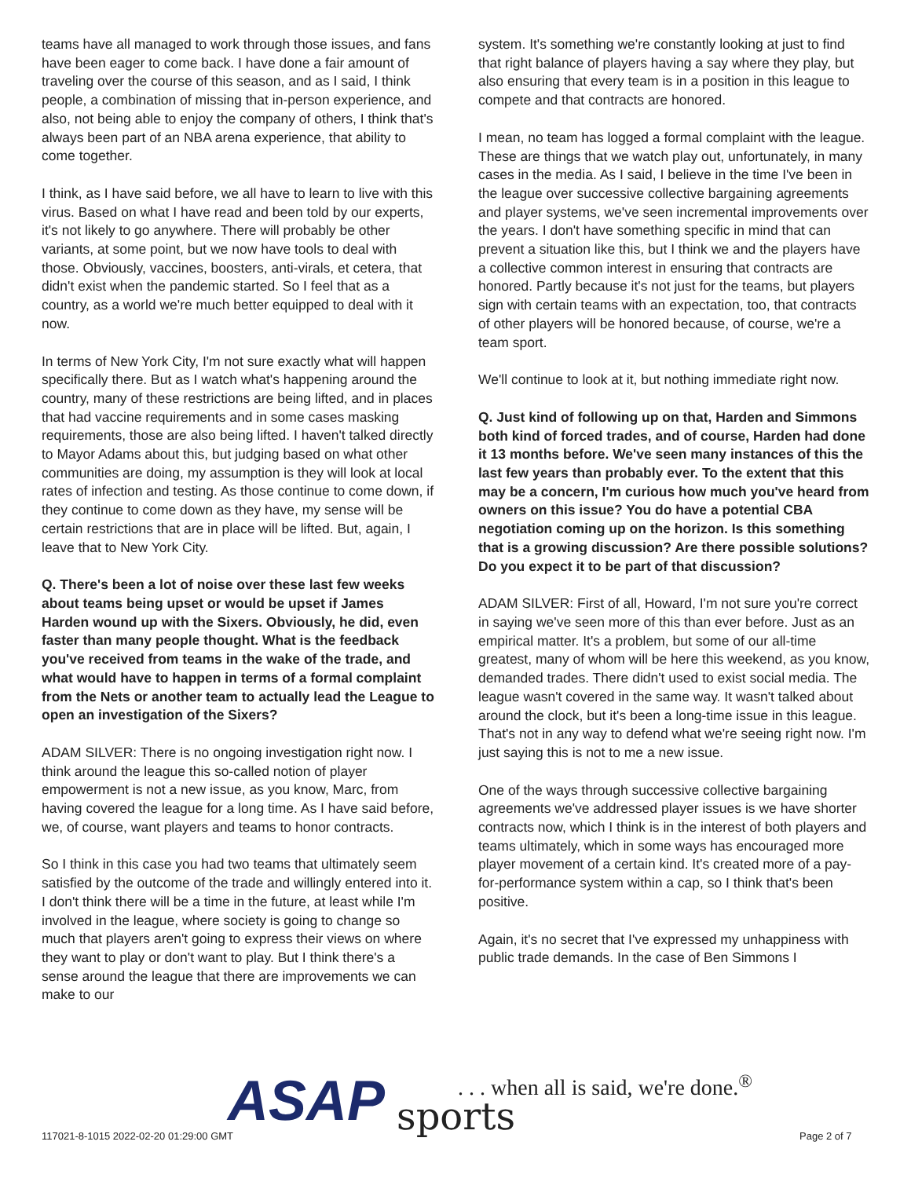teams have all managed to work through those issues, and fans have been eager to come back. I have done a fair amount of traveling over the course of this season, and as I said, I think people, a combination of missing that in-person experience, and also, not being able to enjoy the company of others, I think that's always been part of an NBA arena experience, that ability to come together.
I think, as I have said before, we all have to learn to live with this virus. Based on what I have read and been told by our experts, it's not likely to go anywhere. There will probably be other variants, at some point, but we now have tools to deal with those. Obviously, vaccines, boosters, anti-virals, et cetera, that didn't exist when the pandemic started. So I feel that as a country, as a world we're much better equipped to deal with it now.
In terms of New York City, I'm not sure exactly what will happen specifically there. But as I watch what's happening around the country, many of these restrictions are being lifted, and in places that had vaccine requirements and in some cases masking requirements, those are also being lifted. I haven't talked directly to Mayor Adams about this, but judging based on what other communities are doing, my assumption is they will look at local rates of infection and testing. As those continue to come down, if they continue to come down as they have, my sense will be certain restrictions that are in place will be lifted. But, again, I leave that to New York City.
Q. There's been a lot of noise over these last few weeks about teams being upset or would be upset if James Harden wound up with the Sixers. Obviously, he did, even faster than many people thought. What is the feedback you've received from teams in the wake of the trade, and what would have to happen in terms of a formal complaint from the Nets or another team to actually lead the League to open an investigation of the Sixers?
ADAM SILVER: There is no ongoing investigation right now. I think around the league this so-called notion of player empowerment is not a new issue, as you know, Marc, from having covered the league for a long time. As I have said before, we, of course, want players and teams to honor contracts.
So I think in this case you had two teams that ultimately seem satisfied by the outcome of the trade and willingly entered into it. I don't think there will be a time in the future, at least while I'm involved in the league, where society is going to change so much that players aren't going to express their views on where they want to play or don't want to play. But I think there's a sense around the league that there are improvements we can make to our
system. It's something we're constantly looking at just to find that right balance of players having a say where they play, but also ensuring that every team is in a position in this league to compete and that contracts are honored.
I mean, no team has logged a formal complaint with the league. These are things that we watch play out, unfortunately, in many cases in the media. As I said, I believe in the time I've been in the league over successive collective bargaining agreements and player systems, we've seen incremental improvements over the years. I don't have something specific in mind that can prevent a situation like this, but I think we and the players have a collective common interest in ensuring that contracts are honored. Partly because it's not just for the teams, but players sign with certain teams with an expectation, too, that contracts of other players will be honored because, of course, we're a team sport.
We'll continue to look at it, but nothing immediate right now.
Q. Just kind of following up on that, Harden and Simmons both kind of forced trades, and of course, Harden had done it 13 months before. We've seen many instances of this the last few years than probably ever. To the extent that this may be a concern, I'm curious how much you've heard from owners on this issue? You do have a potential CBA negotiation coming up on the horizon. Is this something that is a growing discussion? Are there possible solutions? Do you expect it to be part of that discussion?
ADAM SILVER: First of all, Howard, I'm not sure you're correct in saying we've seen more of this than ever before. Just as an empirical matter. It's a problem, but some of our all-time greatest, many of whom will be here this weekend, as you know, demanded trades. There didn't used to exist social media. The league wasn't covered in the same way. It wasn't talked about around the clock, but it's been a long-time issue in this league. That's not in any way to defend what we're seeing right now. I'm just saying this is not to me a new issue.
One of the ways through successive collective bargaining agreements we've addressed player issues is we have shorter contracts now, which I think is in the interest of both players and teams ultimately, which in some ways has encouraged more player movement of a certain kind. It's created more of a pay-for-performance system within a cap, so I think that's been positive.
Again, it's no secret that I've expressed my unhappiness with public trade demands. In the case of Ben Simmons I
ASAP sports
. . . when all is said, we're done.<sup>®</sup>
117021-8-1015 2022-02-20 01:29:00 GMT
Page 2 of 7